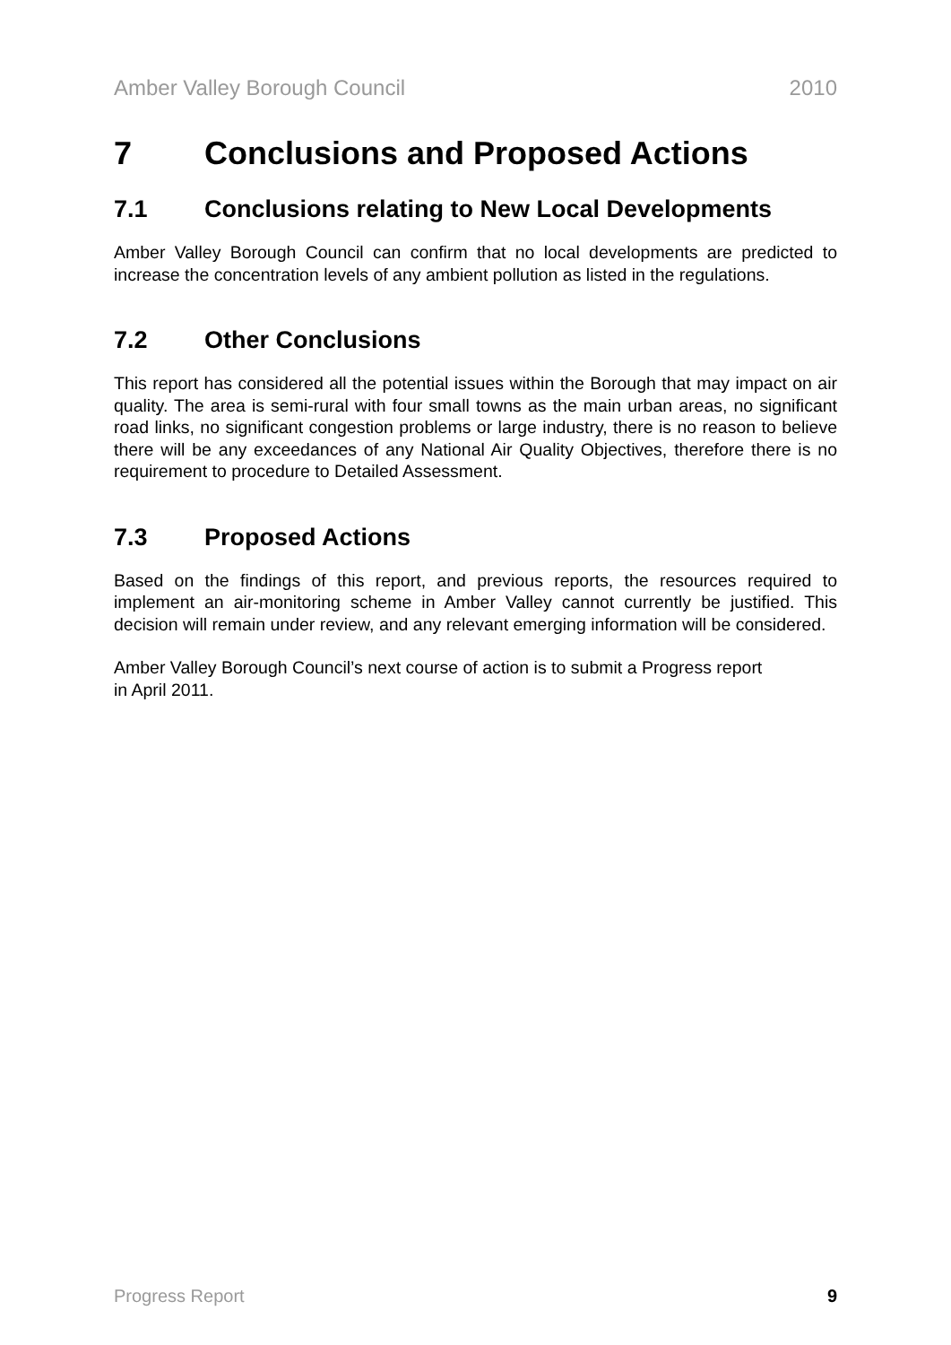Amber Valley Borough Council 2010
7 Conclusions and Proposed Actions
7.1 Conclusions relating to New Local Developments
Amber Valley Borough Council can confirm that no local developments are predicted to increase the concentration levels of any ambient pollution as listed in the regulations.
7.2 Other Conclusions
This report has considered all the potential issues within the Borough that may impact on air quality. The area is semi-rural with four small towns as the main urban areas, no significant road links, no significant congestion problems or large industry, there is no reason to believe there will be any exceedances of any National Air Quality Objectives, therefore there is no requirement to procedure to Detailed Assessment.
7.3 Proposed Actions
Based on the findings of this report, and previous reports, the resources required to implement an air-monitoring scheme in Amber Valley cannot currently be justified. This decision will remain under review, and any relevant emerging information will be considered.
Amber Valley Borough Council’s next course of action is to submit a Progress report
in April 2011.
Progress Report 9